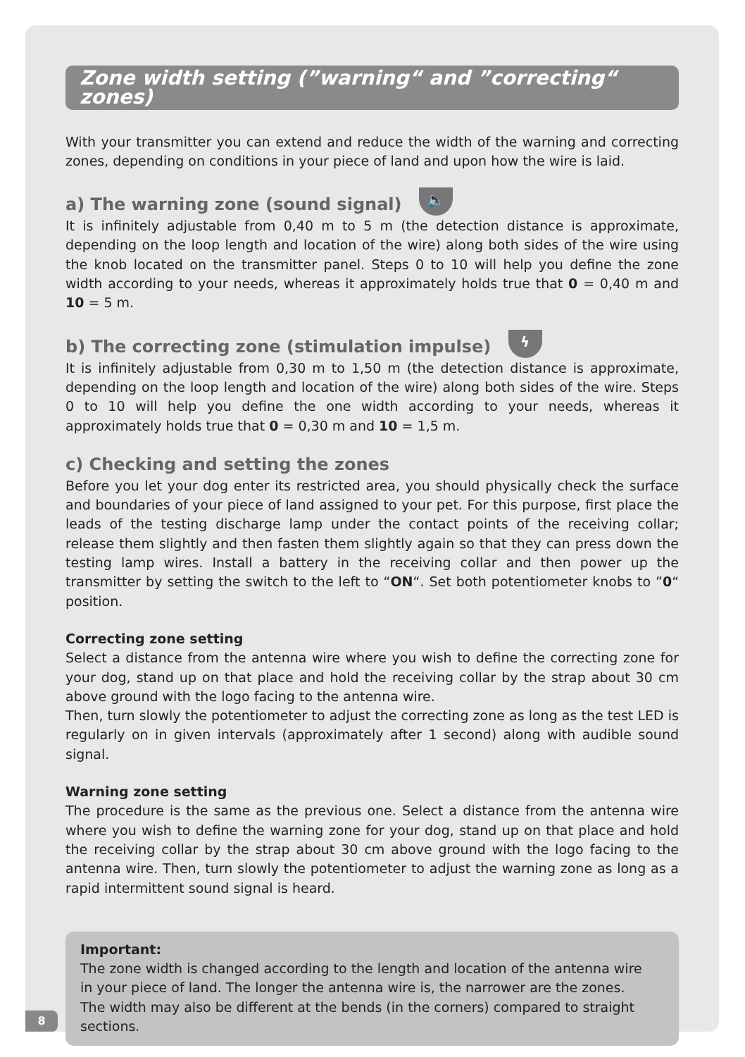Zone width setting (”warning“ and ”correcting“ zones)
With your transmitter you can extend and reduce the width of the warning and correcting zones, depending on conditions in your piece of land and upon how the wire is laid.
a) The warning zone (sound signal) 🔈
It is infinitely adjustable from 0,40 m to 5 m (the detection distance is approximate, depending on the loop length and location of the wire) along both sides of the wire using the knob located on the transmitter panel. Steps 0 to 10 will help you define the zone width according to your needs, whereas it approximately holds true that 0 = 0,40 m and 10 = 5 m.
b) The correcting zone (stimulation impulse) ϟ
It is infinitely adjustable from 0,30 m to 1,50 m (the detection distance is approximate, depending on the loop length and location of the wire) along both sides of the wire. Steps 0 to 10 will help you define the one width according to your needs, whereas it approximately holds true that 0 = 0,30 m and 10 = 1,5 m.
c) Checking and setting the zones
Before you let your dog enter its restricted area, you should physically check the surface and boundaries of your piece of land assigned to your pet. For this purpose, first place the leads of the testing discharge lamp under the contact points of the receiving collar; release them slightly and then fasten them slightly again so that they can press down the testing lamp wires. Install a battery in the receiving collar and then power up the transmitter by setting the switch to the left to “ON“. Set both potentiometer knobs to ”0“ position.
Correcting zone setting
Select a distance from the antenna wire where you wish to define the correcting zone for your dog, stand up on that place and hold the receiving collar by the strap about 30 cm above ground with the logo facing to the antenna wire.
Then, turn slowly the potentiometer to adjust the correcting zone as long as the test LED is regularly on in given intervals (approximately after 1 second) along with audible sound signal.
Warning zone setting
The procedure is the same as the previous one. Select a distance from the antenna wire where you wish to define the warning zone for your dog, stand up on that place and hold the receiving collar by the strap about 30 cm above ground with the logo facing to the antenna wire. Then, turn slowly the potentiometer to adjust the warning zone as long as a rapid intermittent sound signal is heard.
Important:
The zone width is changed according to the length and location of the antenna wire in your piece of land. The longer the antenna wire is, the narrower are the zones. The width may also be different at the bends (in the corners) compared to straight sections.
8